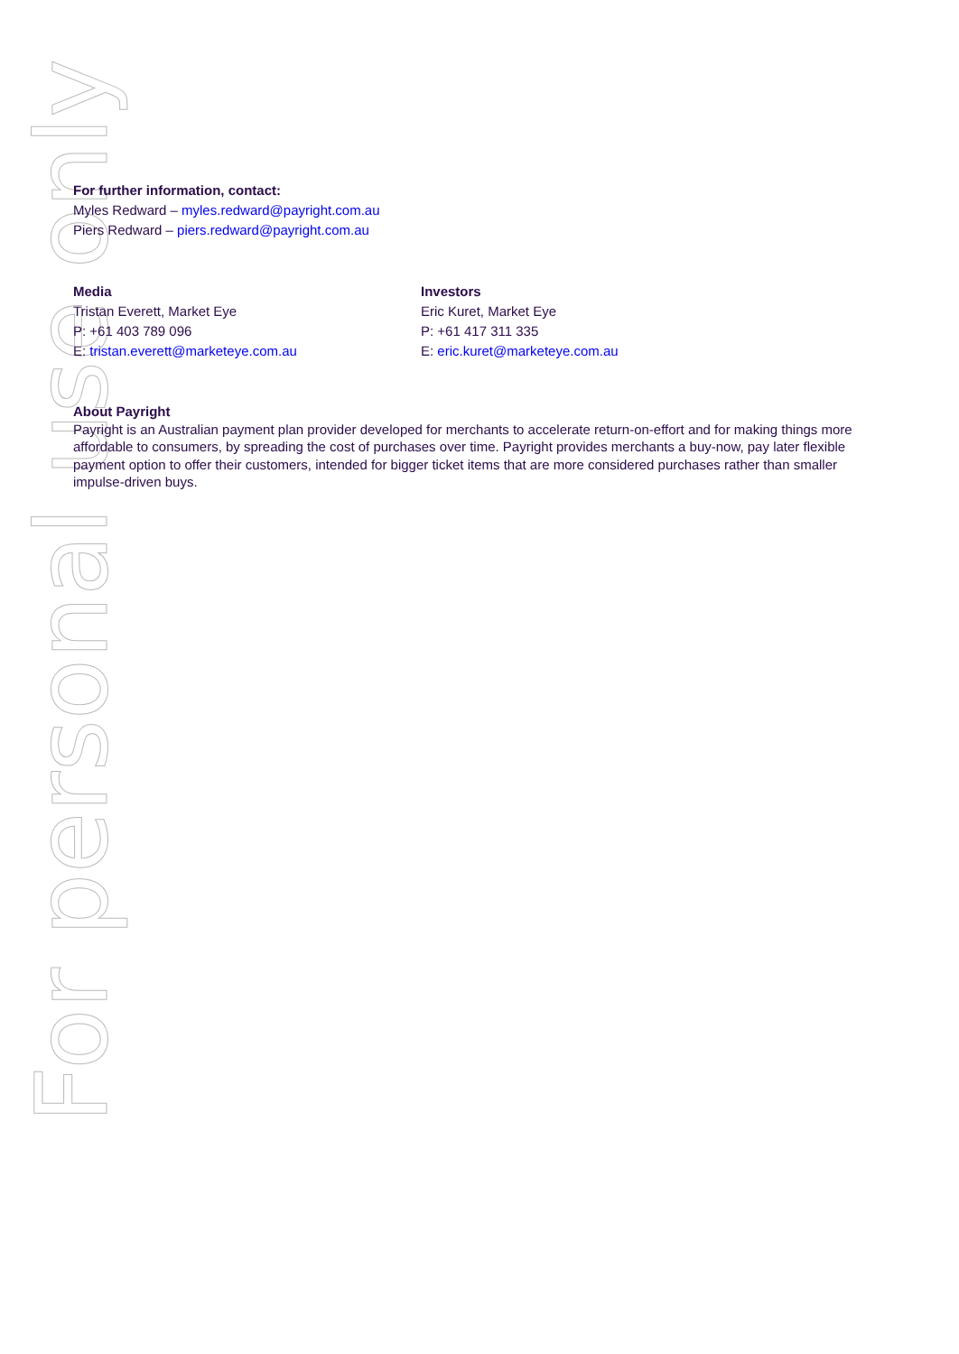For personal use only
For further information, contact:
Myles Redward – myles.redward@payright.com.au
Piers Redward – piers.redward@payright.com.au
Media
Tristan Everett, Market Eye
P: +61 403 789 096
E: tristan.everett@marketeye.com.au
Investors
Eric Kuret, Market Eye
P: +61 417 311 335
E: eric.kuret@marketeye.com.au
About Payright
Payright is an Australian payment plan provider developed for merchants to accelerate return-on-effort and for making things more affordable to consumers, by spreading the cost of purchases over time. Payright provides merchants a buy-now, pay later flexible payment option to offer their customers, intended for bigger ticket items that are more considered purchases rather than smaller impulse-driven buys.